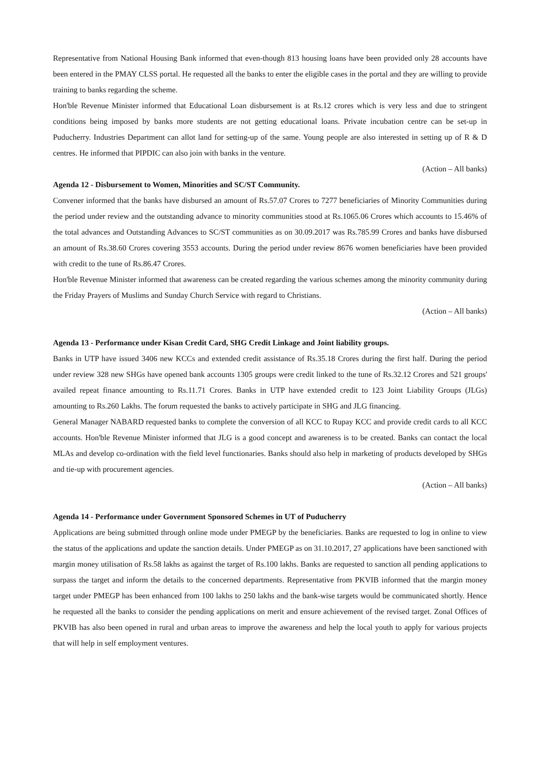Representative from National Housing Bank informed that even-though 813 housing loans have been provided only 28 accounts have been entered in the PMAY CLSS portal. He requested all the banks to enter the eligible cases in the portal and they are willing to provide training to banks regarding the scheme.
Hon'ble Revenue Minister informed that Educational Loan disbursement is at Rs.12 crores which is very less and due to stringent conditions being imposed by banks more students are not getting educational loans. Private incubation centre can be set-up in Puducherry. Industries Department can allot land for setting-up of the same. Young people are also interested in setting up of R & D centres. He informed that PIPDIC can also join with banks in the venture.
(Action – All banks)
Agenda 12 - Disbursement to Women, Minorities and SC/ST Community.
Convener informed that the banks have disbursed an amount of Rs.57.07 Crores to 7277 beneficiaries of Minority Communities during the period under review and the outstanding advance to minority communities stood at Rs.1065.06 Crores which accounts to 15.46% of the total advances and Outstanding Advances to SC/ST communities as on 30.09.2017 was Rs.785.99 Crores and banks have disbursed an amount of Rs.38.60 Crores covering 3553 accounts. During the period under review 8676 women beneficiaries have been provided with credit to the tune of Rs.86.47 Crores.
Hon'ble Revenue Minister informed that awareness can be created regarding the various schemes among the minority community during the Friday Prayers of Muslims and Sunday Church Service with regard to Christians.
(Action – All banks)
Agenda 13 - Performance under Kisan Credit Card, SHG Credit Linkage and Joint liability groups.
Banks in UTP have issued 3406 new KCCs and extended credit assistance of Rs.35.18 Crores during the first half. During the period under review 328 new SHGs have opened bank accounts 1305 groups were credit linked to the tune of Rs.32.12 Crores and 521 groups' availed repeat finance amounting to Rs.11.71 Crores. Banks in UTP have extended credit to 123 Joint Liability Groups (JLGs) amounting to Rs.260 Lakhs. The forum requested the banks to actively participate in SHG and JLG financing.
General Manager NABARD requested banks to complete the conversion of all KCC to Rupay KCC and provide credit cards to all KCC accounts. Hon'ble Revenue Minister informed that JLG is a good concept and awareness is to be created. Banks can contact the local MLAs and develop co-ordination with the field level functionaries. Banks should also help in marketing of products developed by SHGs and tie-up with procurement agencies.
(Action – All banks)
Agenda 14 - Performance under Government Sponsored Schemes in UT of Puducherry
Applications are being submitted through online mode under PMEGP by the beneficiaries. Banks are requested to log in online to view the status of the applications and update the sanction details. Under PMEGP as on 31.10.2017, 27 applications have been sanctioned with margin money utilisation of Rs.58 lakhs as against the target of Rs.100 lakhs. Banks are requested to sanction all pending applications to surpass the target and inform the details to the concerned departments. Representative from PKVIB informed that the margin money target under PMEGP has been enhanced from 100 lakhs to 250 lakhs and the bank-wise targets would be communicated shortly. Hence he requested all the banks to consider the pending applications on merit and ensure achievement of the revised target. Zonal Offices of PKVIB has also been opened in rural and urban areas to improve the awareness and help the local youth to apply for various projects that will help in self employment ventures.